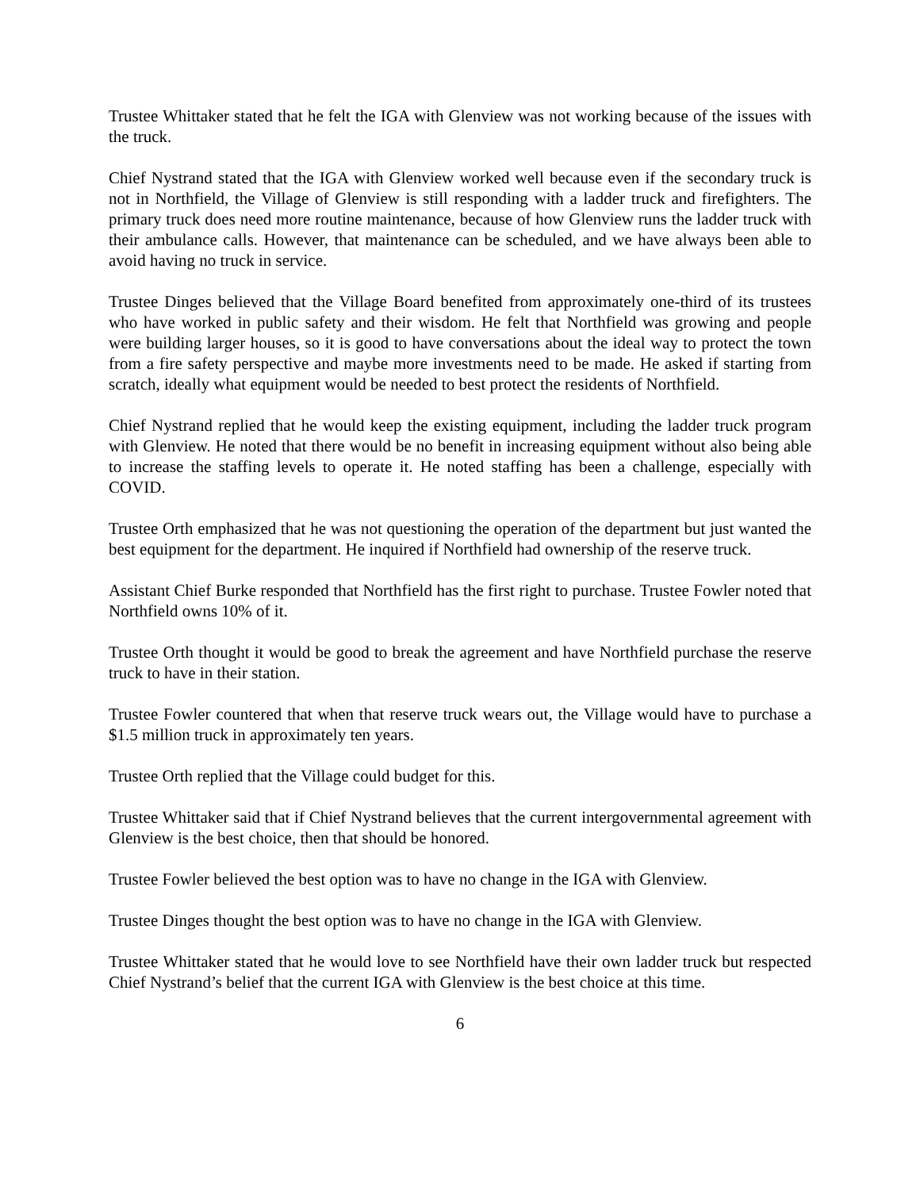Trustee Whittaker stated that he felt the IGA with Glenview was not working because of the issues with the truck.
Chief Nystrand stated that the IGA with Glenview worked well because even if the secondary truck is not in Northfield, the Village of Glenview is still responding with a ladder truck and firefighters. The primary truck does need more routine maintenance, because of how Glenview runs the ladder truck with their ambulance calls. However, that maintenance can be scheduled, and we have always been able to avoid having no truck in service.
Trustee Dinges believed that the Village Board benefited from approximately one-third of its trustees who have worked in public safety and their wisdom. He felt that Northfield was growing and people were building larger houses, so it is good to have conversations about the ideal way to protect the town from a fire safety perspective and maybe more investments need to be made. He asked if starting from scratch, ideally what equipment would be needed to best protect the residents of Northfield.
Chief Nystrand replied that he would keep the existing equipment, including the ladder truck program with Glenview. He noted that there would be no benefit in increasing equipment without also being able to increase the staffing levels to operate it. He noted staffing has been a challenge, especially with COVID.
Trustee Orth emphasized that he was not questioning the operation of the department but just wanted the best equipment for the department. He inquired if Northfield had ownership of the reserve truck.
Assistant Chief Burke responded that Northfield has the first right to purchase. Trustee Fowler noted that Northfield owns 10% of it.
Trustee Orth thought it would be good to break the agreement and have Northfield purchase the reserve truck to have in their station.
Trustee Fowler countered that when that reserve truck wears out, the Village would have to purchase a $1.5 million truck in approximately ten years.
Trustee Orth replied that the Village could budget for this.
Trustee Whittaker said that if Chief Nystrand believes that the current intergovernmental agreement with Glenview is the best choice, then that should be honored.
Trustee Fowler believed the best option was to have no change in the IGA with Glenview.
Trustee Dinges thought the best option was to have no change in the IGA with Glenview.
Trustee Whittaker stated that he would love to see Northfield have their own ladder truck but respected Chief Nystrand’s belief that the current IGA with Glenview is the best choice at this time.
6